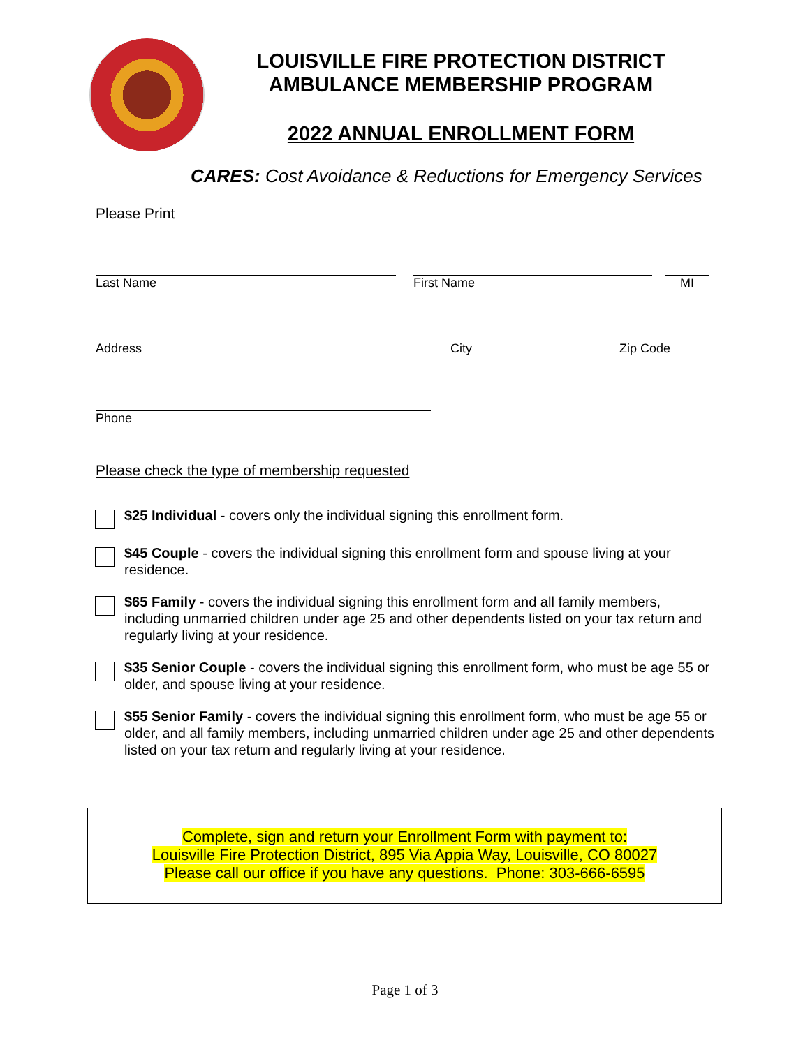LOUISVILLE FIRE PROTECTION DISTRICT
AMBULANCE MEMBERSHIP PROGRAM
2022 ANNUAL ENROLLMENT FORM
CARES: Cost Avoidance & Reductions for Emergency Services
Please Print
Last Name First Name MI
Address City Zip Code
Phone
Please check the type of membership requested
$25 Individual - covers only the individual signing this enrollment form.
$45 Couple - covers the individual signing this enrollment form and spouse living at your residence.
$65 Family - covers the individual signing this enrollment form and all family members, including unmarried children under age 25 and other dependents listed on your tax return and regularly living at your residence.
$35 Senior Couple - covers the individual signing this enrollment form, who must be age 55 or older, and spouse living at your residence.
$55 Senior Family - covers the individual signing this enrollment form, who must be age 55 or older, and all family members, including unmarried children under age 25 and other dependents listed on your tax return and regularly living at your residence.
Complete, sign and return your Enrollment Form with payment to:
Louisville Fire Protection District, 895 Via Appia Way, Louisville, CO 80027
Please call our office if you have any questions. Phone: 303-666-6595
Page 1 of 3